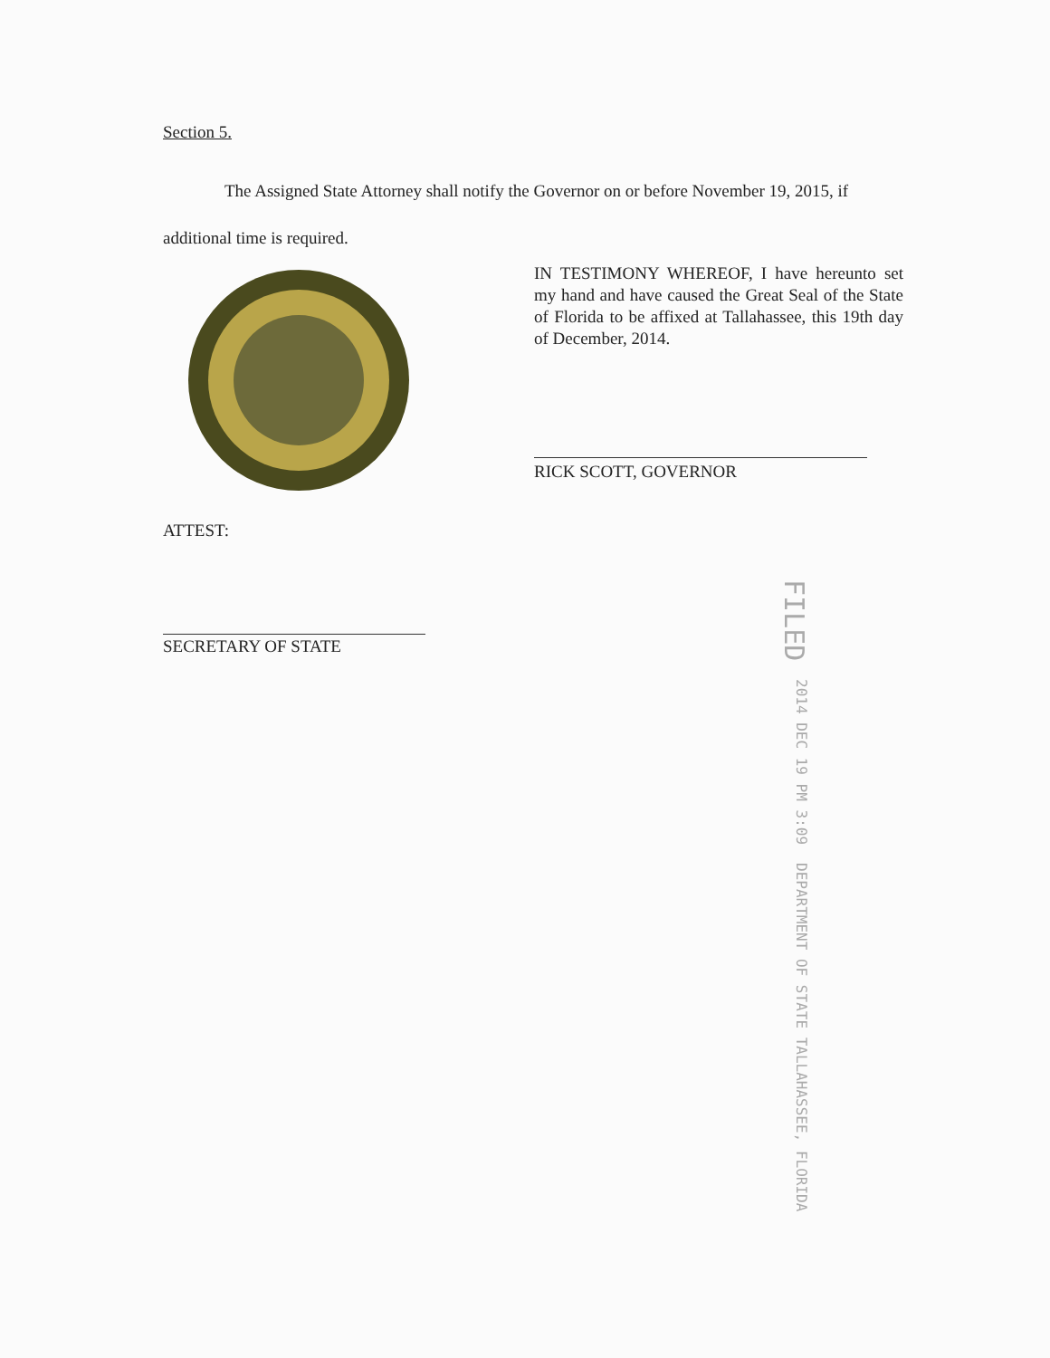Section 5.
The Assigned State Attorney shall notify the Governor on or before November 19, 2015, if additional time is required.
IN TESTIMONY WHEREOF, I have hereunto set my hand and have caused the Great Seal of the State of Florida to be affixed at Tallahassee, this 19th day of December, 2014.
RICK SCOTT, GOVERNOR
ATTEST:
SECRETARY OF STATE
FILED 2014 DEC 19 PM 3:09 DEPARTMENT OF STATE TALLAHASSEE, FLORIDA